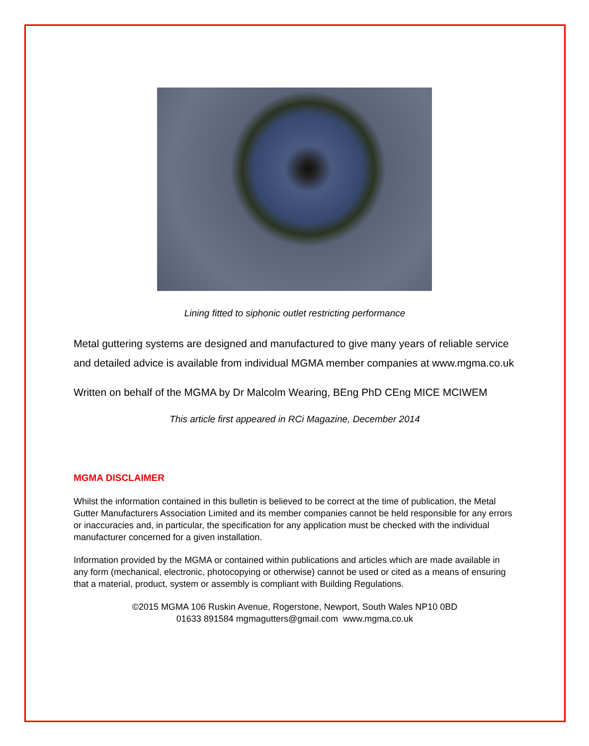Lining fitted to siphonic outlet restricting performance
Metal guttering systems are designed and manufactured to give many years of reliable service and detailed advice is available from individual MGMA member companies at www.mgma.co.uk
Written on behalf of the MGMA by Dr Malcolm Wearing, BEng PhD CEng MICE MCIWEM
This article first appeared in RCi Magazine, December 2014
MGMA DISCLAIMER
Whilst the information contained in this bulletin is believed to be correct at the time of publication, the Metal Gutter Manufacturers Association Limited and its member companies cannot be held responsible for any errors or inaccuracies and, in particular, the specification for any application must be checked with the individual manufacturer concerned for a given installation.
Information provided by the MGMA or contained within publications and articles which are made available in any form (mechanical, electronic, photocopying or otherwise) cannot be used or cited as a means of ensuring that a material, product, system or assembly is compliant with Building Regulations.
©2015 MGMA 106 Ruskin Avenue, Rogerstone, Newport, South Wales NP10 0BD
01633 891584 mgmagutters@gmail.com www.mgma.co.uk